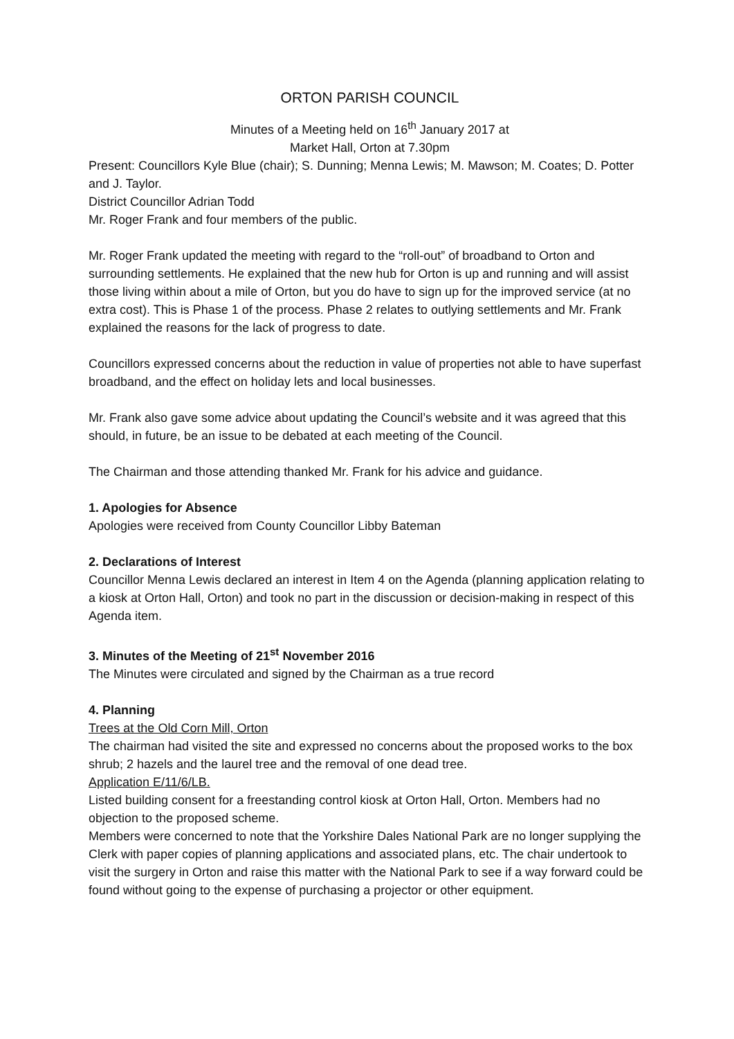ORTON PARISH COUNCIL
Minutes of a Meeting held on 16<sup>th</sup> January 2017 at
Market Hall, Orton at 7.30pm
Present: Councillors Kyle Blue (chair); S. Dunning; Menna Lewis; M. Mawson; M. Coates; D. Potter and J. Taylor.
District Councillor Adrian Todd
Mr. Roger Frank and four members of the public.
Mr. Roger Frank updated the meeting with regard to the “roll-out” of broadband to Orton and surrounding settlements. He explained that the new hub for Orton is up and running and will assist those living within about a mile of Orton, but you do have to sign up for the improved service (at no extra cost). This is Phase 1 of the process. Phase 2 relates to outlying settlements and Mr. Frank explained the reasons for the lack of progress to date.
Councillors expressed concerns about the reduction in value of properties not able to have superfast broadband, and the effect on holiday lets and local businesses.
Mr. Frank also gave some advice about updating the Council’s website and it was agreed that this should, in future, be an issue to be debated at each meeting of the Council.
The Chairman and those attending thanked Mr. Frank for his advice and guidance.
1. Apologies for Absence
Apologies were received from County Councillor Libby Bateman
2. Declarations of Interest
Councillor Menna Lewis declared an interest in Item 4 on the Agenda (planning application relating to a kiosk at Orton Hall, Orton) and took no part in the discussion or decision-making in respect of this Agenda item.
3. Minutes of the Meeting of 21<sup>st</sup> November 2016
The Minutes were circulated and signed by the Chairman as a true record
4. Planning
Trees at the Old Corn Mill, Orton
The chairman had visited the site and expressed no concerns about the proposed works to the box shrub; 2 hazels and the laurel tree and the removal of one dead tree.
Application E/11/6/LB.
Listed building consent for a freestanding control kiosk at Orton Hall, Orton. Members had no objection to the proposed scheme.
Members were concerned to note that the Yorkshire Dales National Park are no longer supplying the Clerk with paper copies of planning applications and associated plans, etc. The chair undertook to visit the surgery in Orton and raise this matter with the National Park to see if a way forward could be found without going to the expense of purchasing a projector or other equipment.